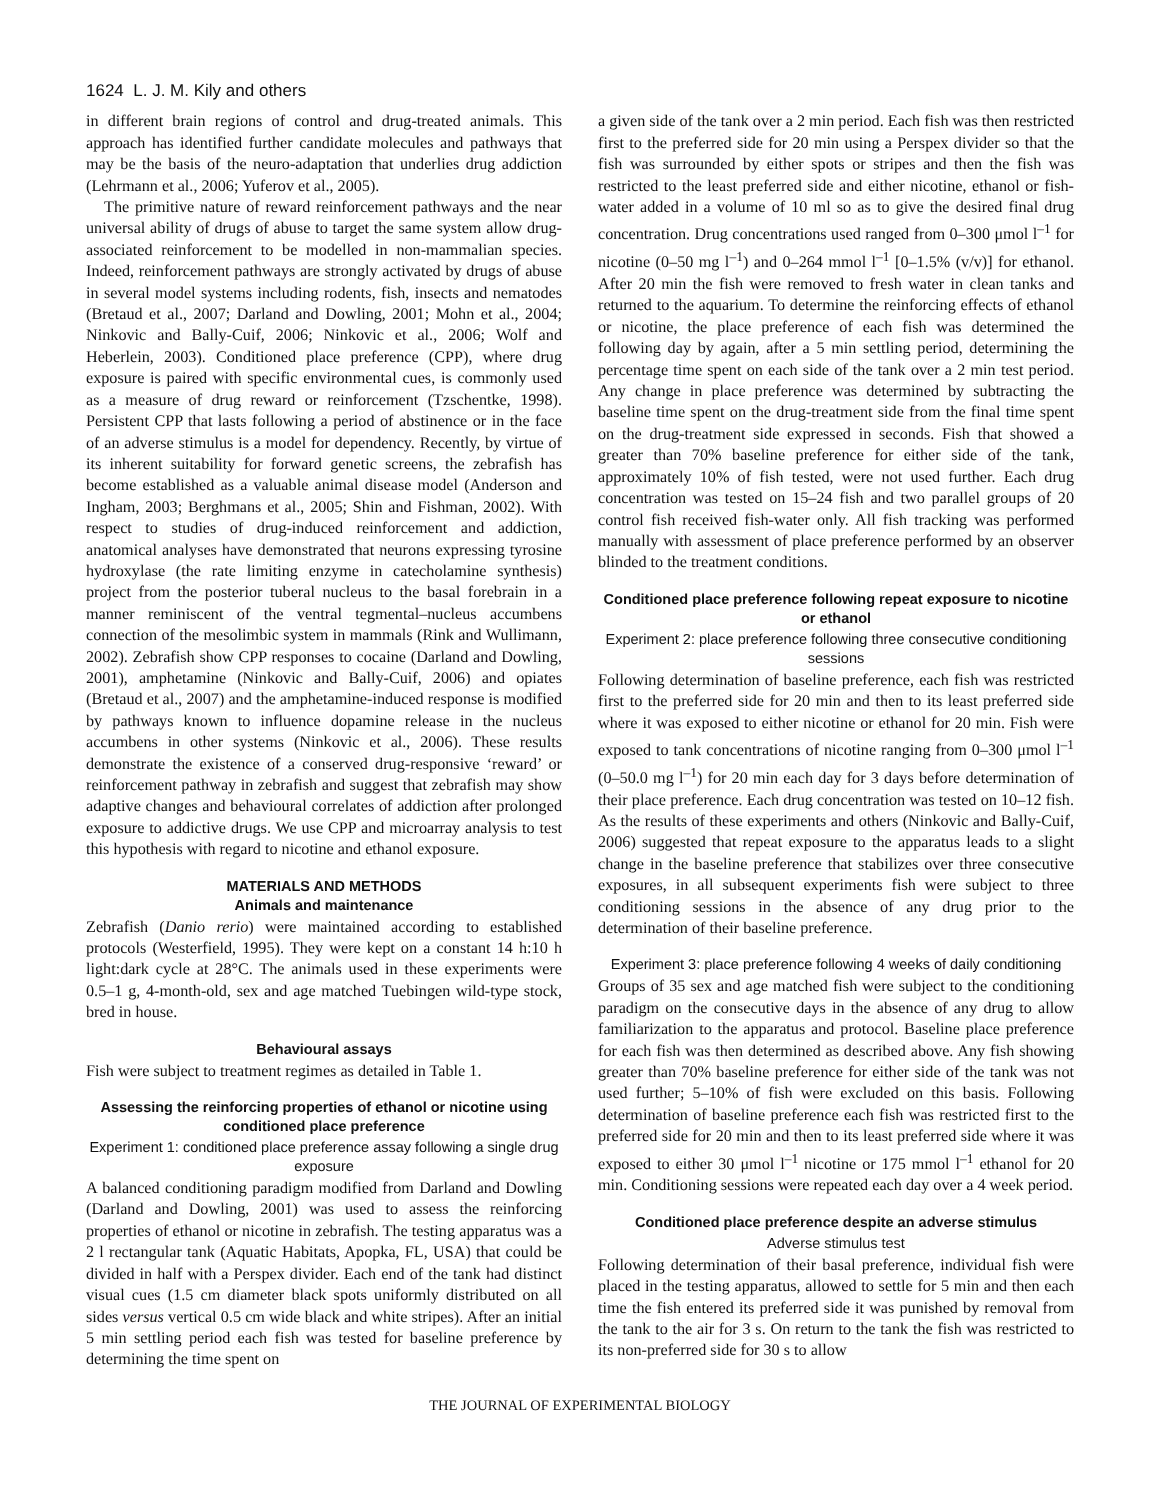1624 L. J. M. Kily and others
in different brain regions of control and drug-treated animals. This approach has identified further candidate molecules and pathways that may be the basis of the neuro-adaptation that underlies drug addiction (Lehrmann et al., 2006; Yuferov et al., 2005).
The primitive nature of reward reinforcement pathways and the near universal ability of drugs of abuse to target the same system allow drug-associated reinforcement to be modelled in non-mammalian species. Indeed, reinforcement pathways are strongly activated by drugs of abuse in several model systems including rodents, fish, insects and nematodes (Bretaud et al., 2007; Darland and Dowling, 2001; Mohn et al., 2004; Ninkovic and Bally-Cuif, 2006; Ninkovic et al., 2006; Wolf and Heberlein, 2003). Conditioned place preference (CPP), where drug exposure is paired with specific environmental cues, is commonly used as a measure of drug reward or reinforcement (Tzschentke, 1998). Persistent CPP that lasts following a period of abstinence or in the face of an adverse stimulus is a model for dependency. Recently, by virtue of its inherent suitability for forward genetic screens, the zebrafish has become established as a valuable animal disease model (Anderson and Ingham, 2003; Berghmans et al., 2005; Shin and Fishman, 2002). With respect to studies of drug-induced reinforcement and addiction, anatomical analyses have demonstrated that neurons expressing tyrosine hydroxylase (the rate limiting enzyme in catecholamine synthesis) project from the posterior tuberal nucleus to the basal forebrain in a manner reminiscent of the ventral tegmental–nucleus accumbens connection of the mesolimbic system in mammals (Rink and Wullimann, 2002). Zebrafish show CPP responses to cocaine (Darland and Dowling, 2001), amphetamine (Ninkovic and Bally-Cuif, 2006) and opiates (Bretaud et al., 2007) and the amphetamine-induced response is modified by pathways known to influence dopamine release in the nucleus accumbens in other systems (Ninkovic et al., 2006). These results demonstrate the existence of a conserved drug-responsive ‘reward’ or reinforcement pathway in zebrafish and suggest that zebrafish may show adaptive changes and behavioural correlates of addiction after prolonged exposure to addictive drugs. We use CPP and microarray analysis to test this hypothesis with regard to nicotine and ethanol exposure.
MATERIALS AND METHODS
Animals and maintenance
Zebrafish (Danio rerio) were maintained according to established protocols (Westerfield, 1995). They were kept on a constant 14 h:10 h light:dark cycle at 28°C. The animals used in these experiments were 0.5–1 g, 4-month-old, sex and age matched Tuebingen wild-type stock, bred in house.
Behavioural assays
Fish were subject to treatment regimes as detailed in Table 1.
Assessing the reinforcing properties of ethanol or nicotine using conditioned place preference
Experiment 1: conditioned place preference assay following a single drug exposure
A balanced conditioning paradigm modified from Darland and Dowling (Darland and Dowling, 2001) was used to assess the reinforcing properties of ethanol or nicotine in zebrafish. The testing apparatus was a 2 l rectangular tank (Aquatic Habitats, Apopka, FL, USA) that could be divided in half with a Perspex divider. Each end of the tank had distinct visual cues (1.5 cm diameter black spots uniformly distributed on all sides versus vertical 0.5 cm wide black and white stripes). After an initial 5 min settling period each fish was tested for baseline preference by determining the time spent on
a given side of the tank over a 2 min period. Each fish was then restricted first to the preferred side for 20 min using a Perspex divider so that the fish was surrounded by either spots or stripes and then the fish was restricted to the least preferred side and either nicotine, ethanol or fish-water added in a volume of 10 ml so as to give the desired final drug concentration. Drug concentrations used ranged from 0–300 μmol l<sup>–1</sup> for nicotine (0–50 mg l<sup>–1</sup>) and 0–264 mmol l<sup>–1</sup> [0–1.5% (v/v)] for ethanol. After 20 min the fish were removed to fresh water in clean tanks and returned to the aquarium. To determine the reinforcing effects of ethanol or nicotine, the place preference of each fish was determined the following day by again, after a 5 min settling period, determining the percentage time spent on each side of the tank over a 2 min test period. Any change in place preference was determined by subtracting the baseline time spent on the drug-treatment side from the final time spent on the drug-treatment side expressed in seconds. Fish that showed a greater than 70% baseline preference for either side of the tank, approximately 10% of fish tested, were not used further. Each drug concentration was tested on 15–24 fish and two parallel groups of 20 control fish received fish-water only. All fish tracking was performed manually with assessment of place preference performed by an observer blinded to the treatment conditions.
Conditioned place preference following repeat exposure to nicotine or ethanol
Experiment 2: place preference following three consecutive conditioning sessions
Following determination of baseline preference, each fish was restricted first to the preferred side for 20 min and then to its least preferred side where it was exposed to either nicotine or ethanol for 20 min. Fish were exposed to tank concentrations of nicotine ranging from 0–300 μmol l<sup>–1</sup> (0–50.0 mg l<sup>–1</sup>) for 20 min each day for 3 days before determination of their place preference. Each drug concentration was tested on 10–12 fish. As the results of these experiments and others (Ninkovic and Bally-Cuif, 2006) suggested that repeat exposure to the apparatus leads to a slight change in the baseline preference that stabilizes over three consecutive exposures, in all subsequent experiments fish were subject to three conditioning sessions in the absence of any drug prior to the determination of their baseline preference.
Experiment 3: place preference following 4 weeks of daily conditioning
Groups of 35 sex and age matched fish were subject to the conditioning paradigm on the consecutive days in the absence of any drug to allow familiarization to the apparatus and protocol. Baseline place preference for each fish was then determined as described above. Any fish showing greater than 70% baseline preference for either side of the tank was not used further; 5–10% of fish were excluded on this basis. Following determination of baseline preference each fish was restricted first to the preferred side for 20 min and then to its least preferred side where it was exposed to either 30 μmol l<sup>–1</sup> nicotine or 175 mmol l<sup>–1</sup> ethanol for 20 min. Conditioning sessions were repeated each day over a 4 week period.
Conditioned place preference despite an adverse stimulus
Adverse stimulus test
Following determination of their basal preference, individual fish were placed in the testing apparatus, allowed to settle for 5 min and then each time the fish entered its preferred side it was punished by removal from the tank to the air for 3 s. On return to the tank the fish was restricted to its non-preferred side for 30 s to allow
THE JOURNAL OF EXPERIMENTAL BIOLOGY